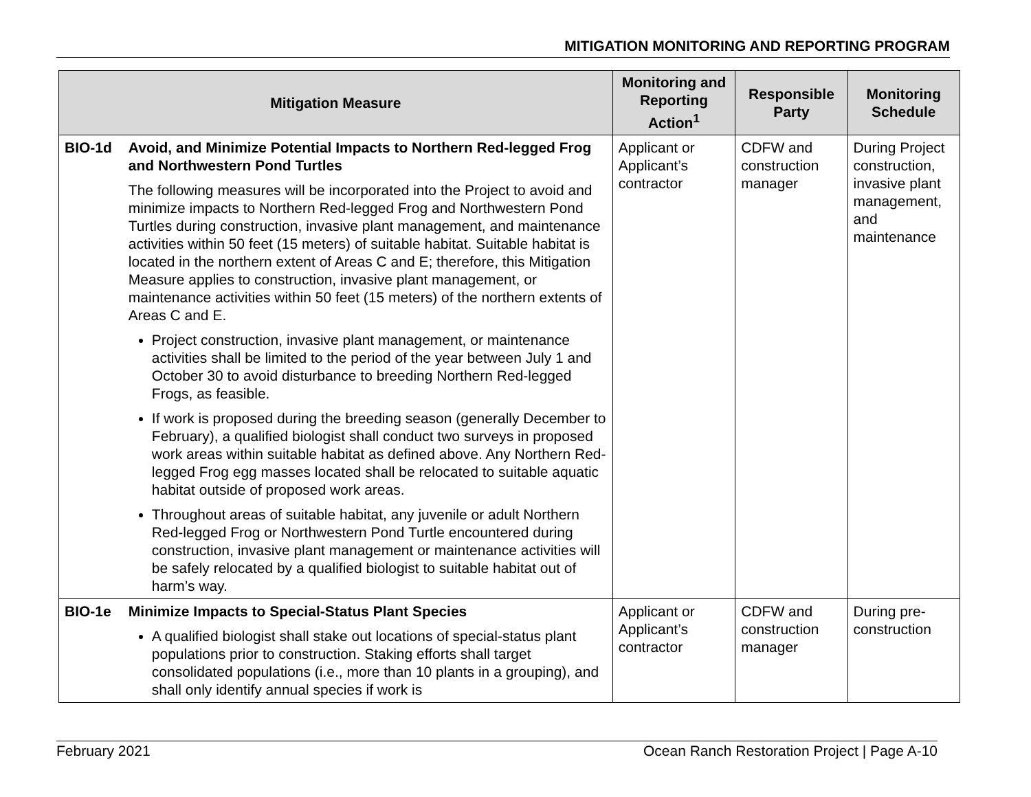MITIGATION MONITORING AND REPORTING PROGRAM
| Mitigation Measure | | Monitoring and Reporting Action<sup>1</sup> | Responsible Party | Monitoring Schedule |
| --- | --- | --- | --- | --- |
| BIO-1d | Avoid, and Minimize Potential Impacts to Northern Red-legged Frog and Northwestern Pond Turtles The following measures will be incorporated into the Project to avoid and minimize impacts to Northern Red-legged Frog and Northwestern Pond Turtles during construction, invasive plant management, and maintenance activities within 50 feet (15 meters) of suitable habitat. Suitable habitat is located in the northern extent of Areas C and E; therefore, this Mitigation Measure applies to construction, invasive plant management, or maintenance activities within 50 feet (15 meters) of the northern extents of Areas C and E. Project construction, invasive plant management, or maintenance activities shall be limited to the period of the year between July 1 and October 30 to avoid disturbance to breeding Northern Red-legged Frogs, as feasible. If work is proposed during the breeding season (generally December to February), a qualified biologist shall conduct two surveys in proposed work areas within suitable habitat as defined above. Any Northern Red-legged Frog egg masses located shall be relocated to suitable aquatic habitat outside of proposed work areas. Throughout areas of suitable habitat, any juvenile or adult Northern Red-legged Frog or Northwestern Pond Turtle encountered during construction, invasive plant management or maintenance activities will be safely relocated by a qualified biologist to suitable habitat out of harm’s way. | Applicant or Applicant’s contractor | CDFW and construction manager | During Project construction, invasive plant management, and maintenance |
| BIO-1e | Minimize Impacts to Special-Status Plant Species A qualified biologist shall stake out locations of special-status plant populations prior to construction. Staking efforts shall target consolidated populations (i.e., more than 10 plants in a grouping), and shall only identify annual species if work is | Applicant or Applicant’s contractor | CDFW and construction manager | During pre-construction |
February 2021 Ocean Ranch Restoration Project | Page A-10